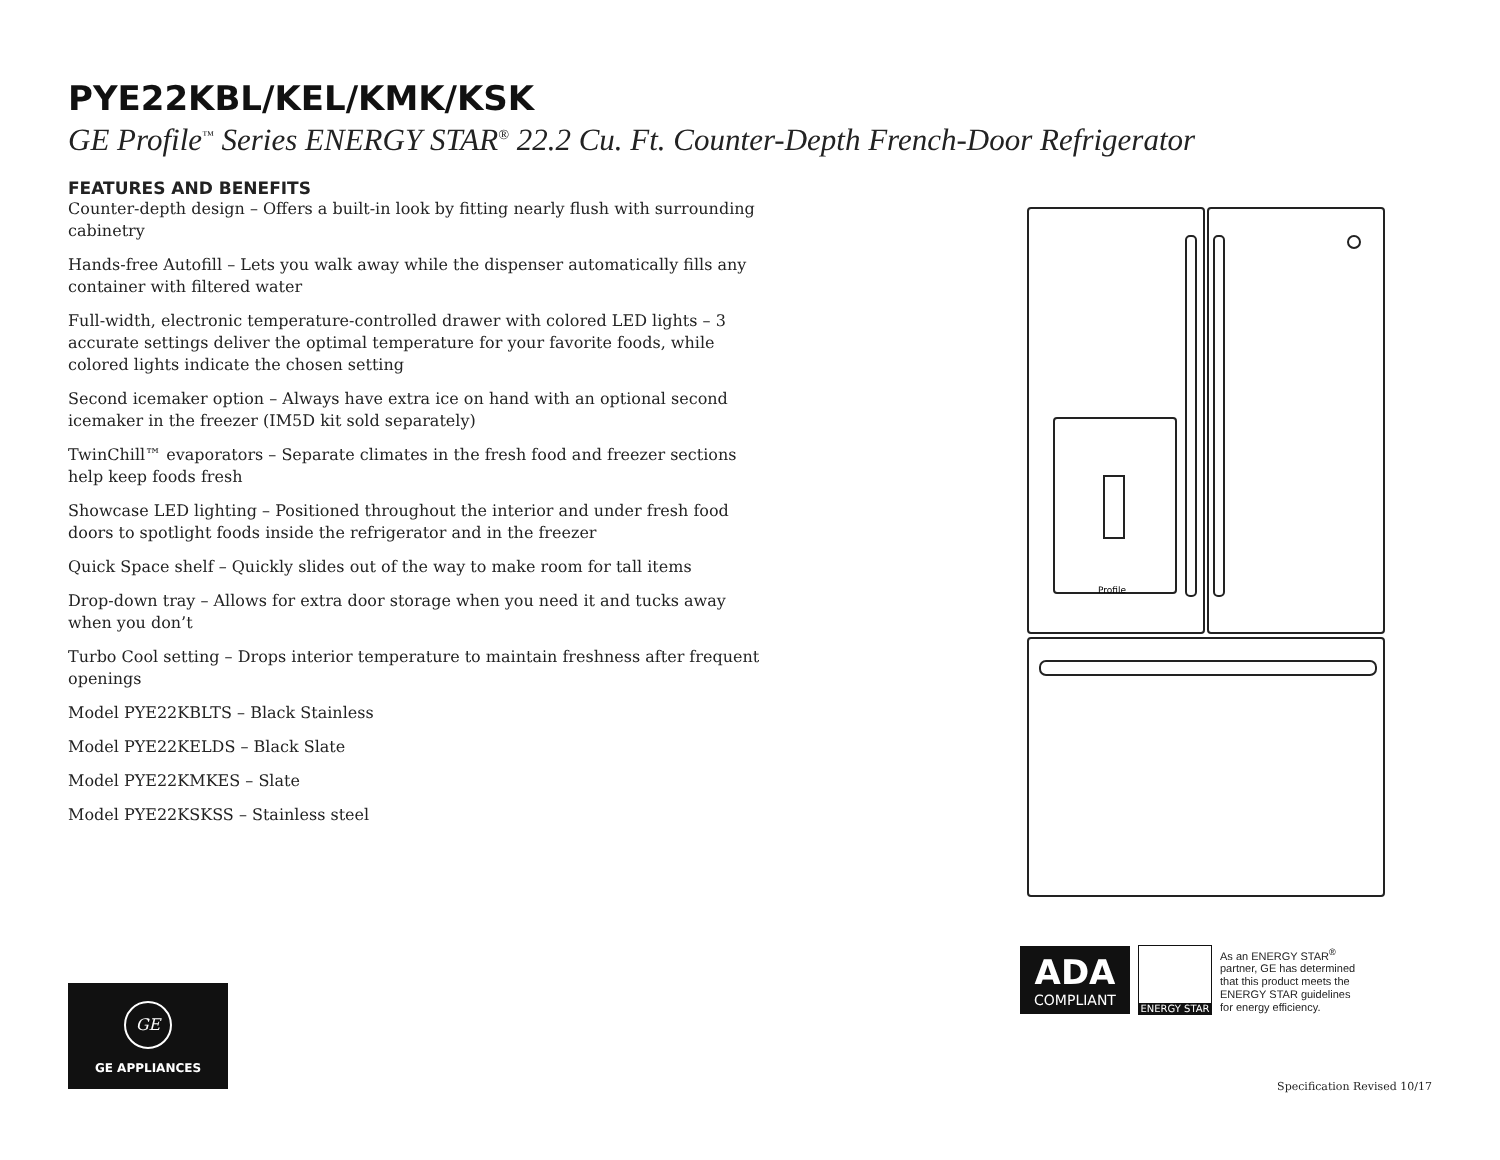PYE22KBL/KEL/KMK/KSK
GE Profile<sup>™</sup> Series ENERGY STAR<sup>®</sup> 22.2 Cu. Ft. Counter-Depth French-Door Refrigerator
FEATURES AND BENEFITS
Counter-depth design – Offers a built-in look by fitting nearly flush with surrounding cabinetry
Hands-free Autofill – Lets you walk away while the dispenser automatically fills any container with filtered water
Full-width, electronic temperature-controlled drawer with colored LED lights – 3 accurate settings deliver the optimal temperature for your favorite foods, while colored lights indicate the chosen setting
Second icemaker option – Always have extra ice on hand with an optional second icemaker in the freezer (IM5D kit sold separately)
TwinChill™ evaporators – Separate climates in the fresh food and freezer sections help keep foods fresh
Showcase LED lighting – Positioned throughout the interior and under fresh food doors to spotlight foods inside the refrigerator and in the freezer
Quick Space shelf – Quickly slides out of the way to make room for tall items
Drop-down tray – Allows for extra door storage when you need it and tucks away when you don’t
Turbo Cool setting – Drops interior temperature to maintain freshness after frequent openings
Model PYE22KBLTS – Black Stainless
Model PYE22KELDS – Black Slate
Model PYE22KMKES – Slate
Model PYE22KSKSS – Stainless steel
Profile
ADA
COMPLIANT
ENERGY STAR
As an ENERGY STAR<sup>®</sup> partner, GE has determined that this product meets the ENERGY STAR guidelines for energy efficiency.
GE
GE APPLIANCES
Specification Revised 10/17